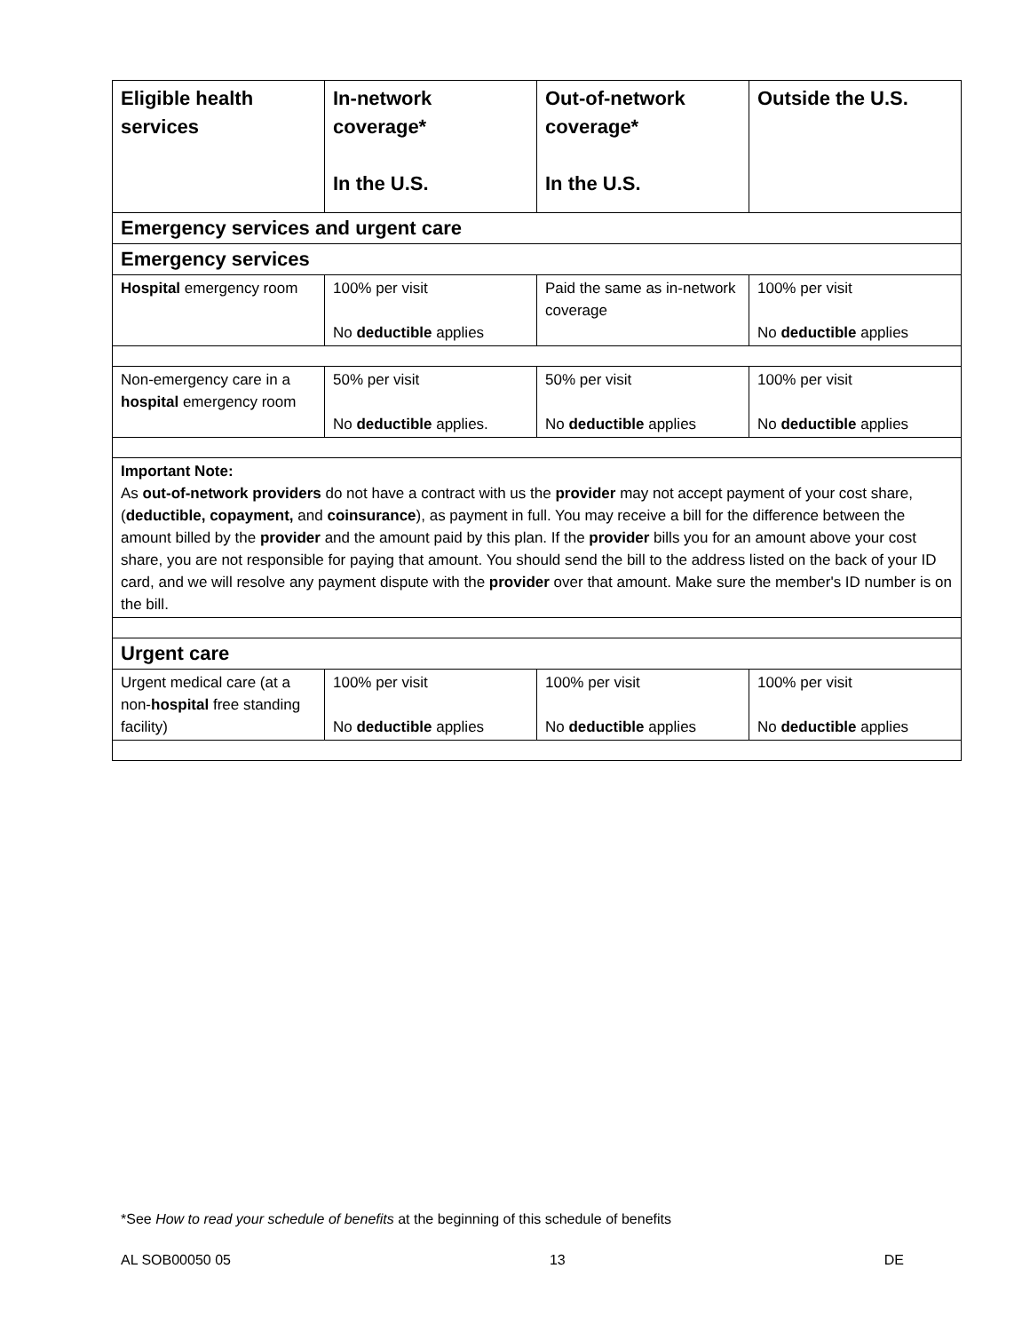| Eligible health services | In-network coverage* In the U.S. | Out-of-network coverage* In the U.S. | Outside the U.S. |
| --- | --- | --- | --- |
| Emergency services and urgent care | | | |
| Emergency services | | | |
| Hospital emergency room | 100% per visit No deductible applies | Paid the same as in-network coverage | 100% per visit No deductible applies |
| Non-emergency care in a hospital emergency room | 50% per visit No deductible applies. | 50% per visit No deductible applies | 100% per visit No deductible applies |
| Important Note: As out-of-network providers do not have a contract with us the provider may not accept payment of your cost share, ( deductible, copayment, and coinsurance ), as payment in full. You may receive a bill for the difference between the amount billed by the provider and the amount paid by this plan. If the provider bills you for an amount above your cost share, you are not responsible for paying that amount. You should send the bill to the address listed on the back of your ID card, and we will resolve any payment dispute with the provider over that amount. Make sure the member's ID number is on the bill. | | | |
| Urgent care | | | |
| Urgent medical care (at a non- hospital free standing facility) | 100% per visit No deductible applies | 100% per visit No deductible applies | 100% per visit No deductible applies |
*See How to read your schedule of benefits at the beginning of this schedule of benefits
AL SOB00050 05 13 DE